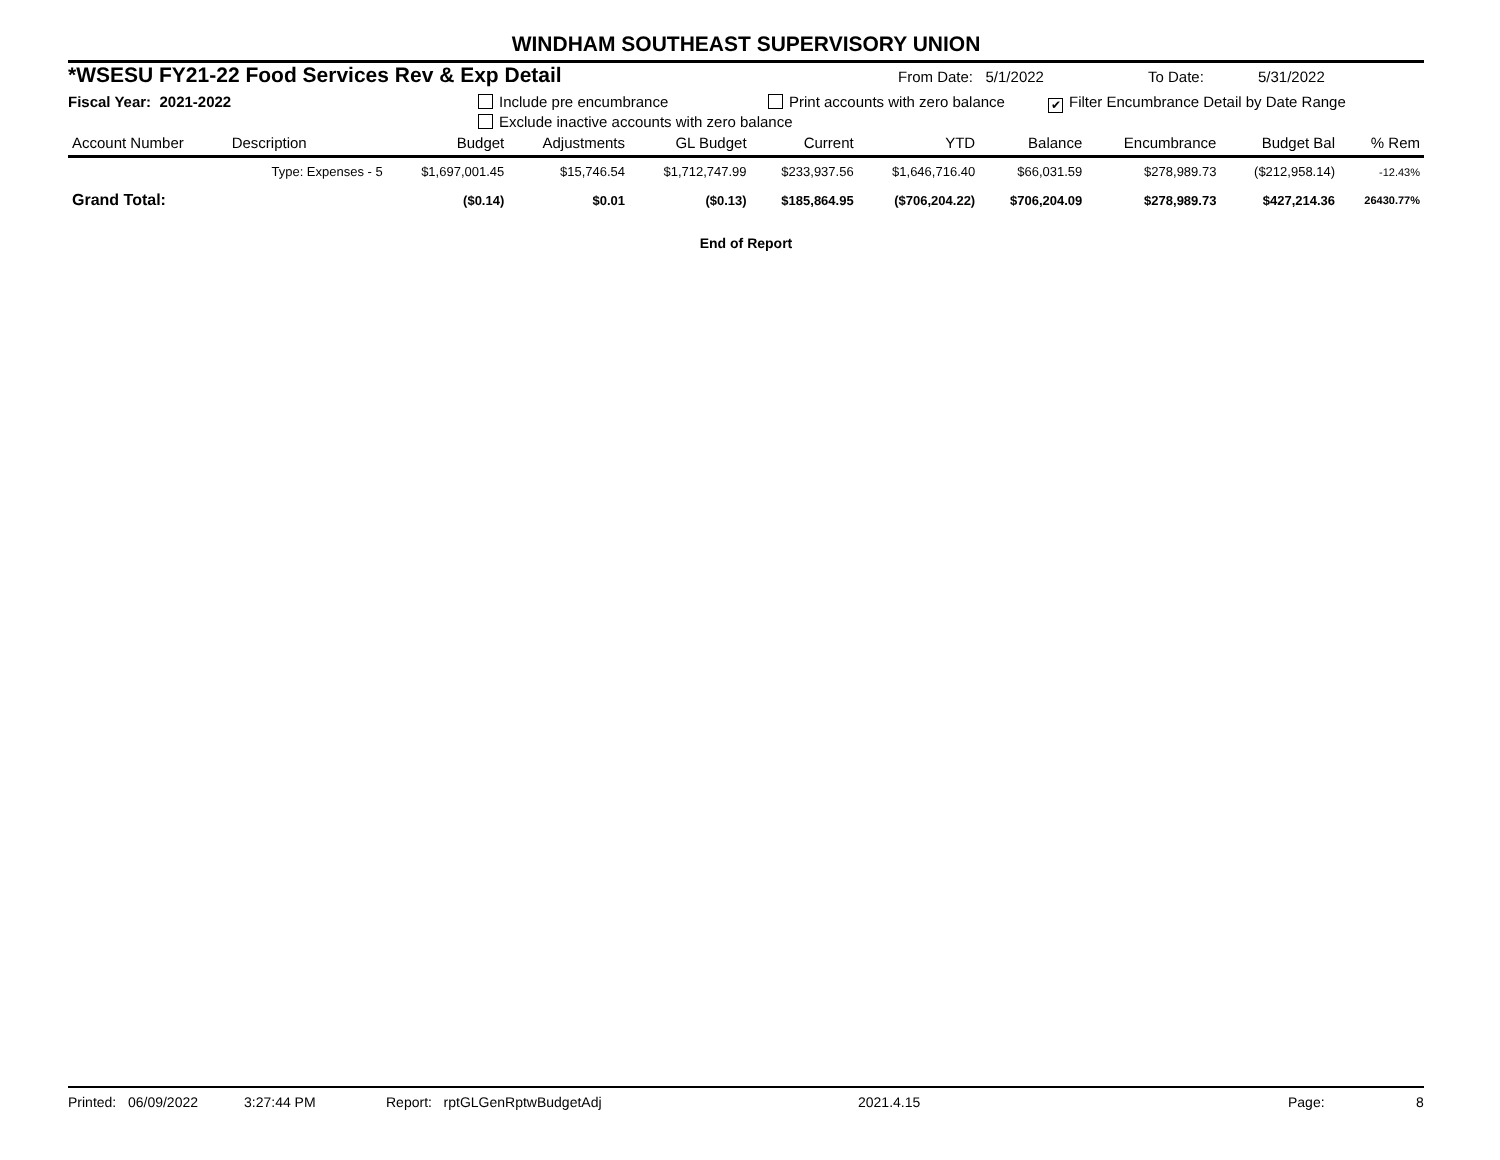WINDHAM SOUTHEAST SUPERVISORY UNION
*WSESU FY21-22 Food Services Rev & Exp Detail From Date: 5/1/2022 To Date: 5/31/2022
Fiscal Year: 2021-2022 Include pre encumbrance Print accounts with zero balance ✔ Filter Encumbrance Detail by Date Range
Exclude inactive accounts with zero balance
| Account Number | Description | Budget | Adjustments | GL Budget | Current | YTD | Balance | Encumbrance | Budget Bal | % Rem |
| --- | --- | --- | --- | --- | --- | --- | --- | --- | --- | --- |
| | Type: Expenses - 5 | $1,697,001.45 | $15,746.54 | $1,712,747.99 | $233,937.56 | $1,646,716.40 | $66,031.59 | $278,989.73 | ($212,958.14) | -12.43% |
| Grand Total: | | ($0.14) | $0.01 | ($0.13) | $185,864.95 | ($706,204.22) | $706,204.09 | $278,989.73 | $427,214.36 | 26430.77% |
End of Report
Printed: 06/09/2022 3:27:44 PM Report: rptGLGenRptwBudgetAdj 2021.4.15 Page: 8